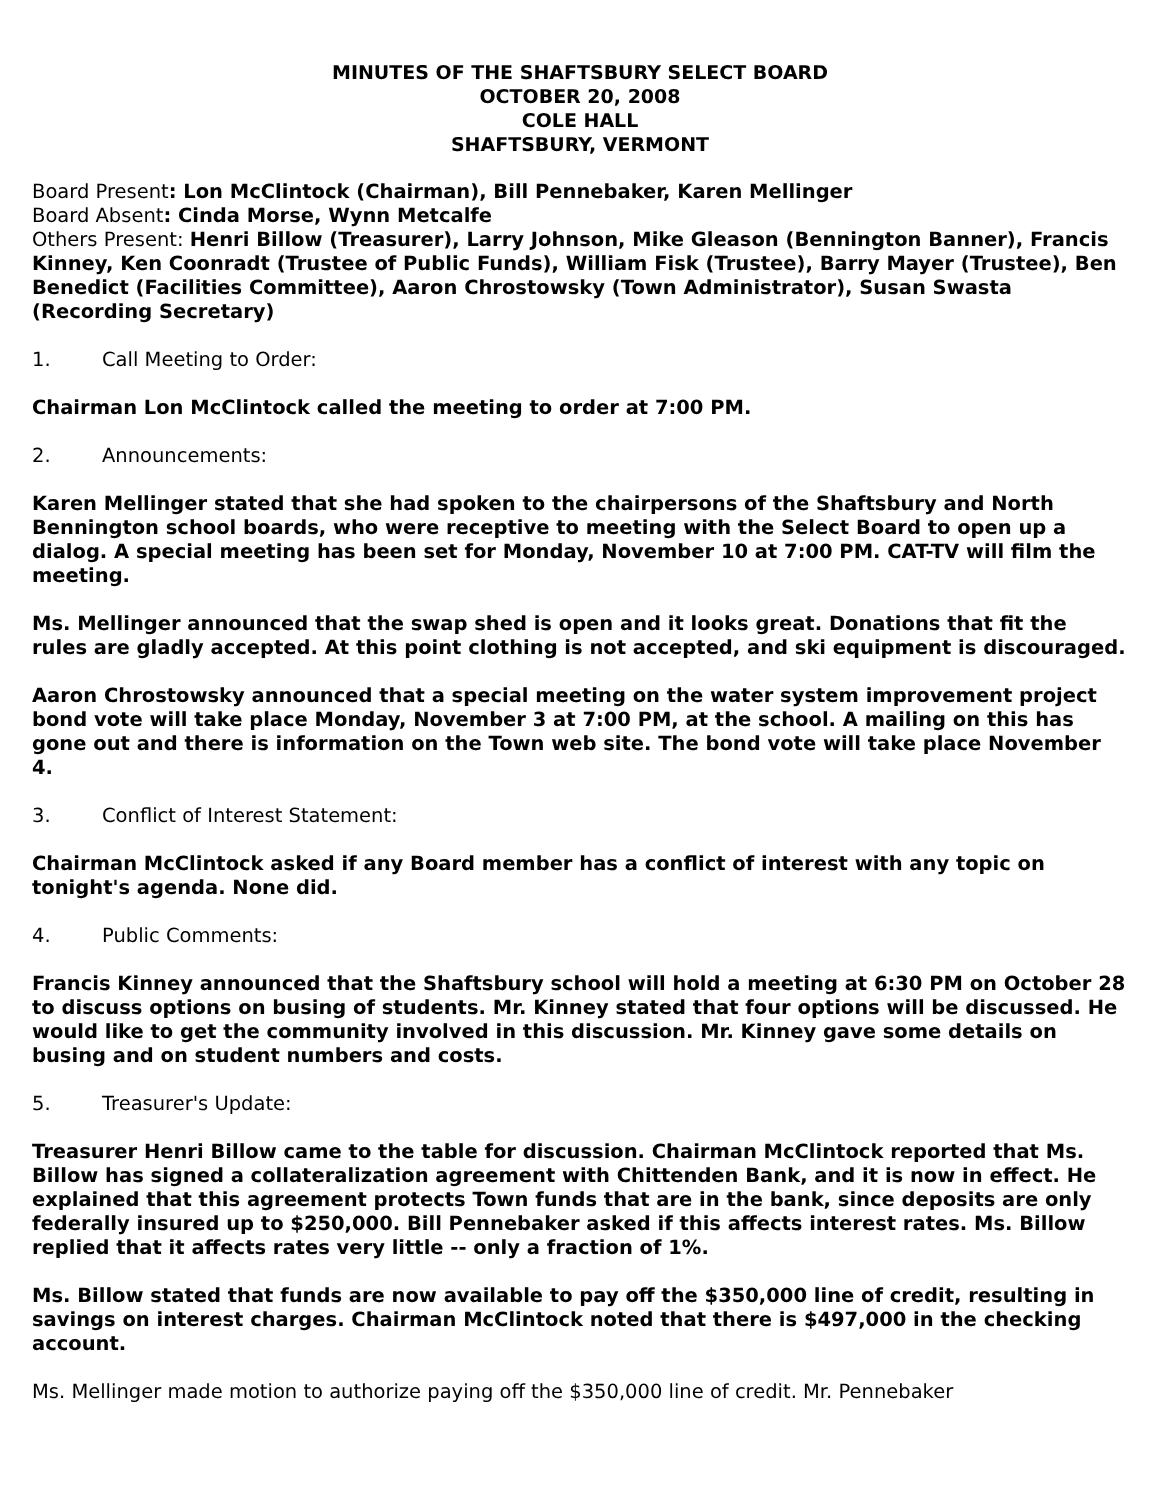MINUTES OF THE SHAFTSBURY SELECT BOARD
OCTOBER 20, 2008
COLE HALL
SHAFTSBURY, VERMONT
Board Present: Lon McClintock (Chairman), Bill Pennebaker, Karen Mellinger
Board Absent: Cinda Morse, Wynn Metcalfe
Others Present: Henri Billow (Treasurer), Larry Johnson, Mike Gleason (Bennington Banner), Francis Kinney, Ken Coonradt (Trustee of Public Funds), William Fisk (Trustee), Barry Mayer (Trustee), Ben Benedict (Facilities Committee), Aaron Chrostowsky (Town Administrator), Susan Swasta (Recording Secretary)
1. Call Meeting to Order:
Chairman Lon McClintock called the meeting to order at 7:00 PM.
2. Announcements:
Karen Mellinger stated that she had spoken to the chairpersons of the Shaftsbury and North Bennington school boards, who were receptive to meeting with the Select Board to open up a dialog. A special meeting has been set for Monday, November 10 at 7:00 PM. CAT-TV will film the meeting.
Ms. Mellinger announced that the swap shed is open and it looks great. Donations that fit the rules are gladly accepted. At this point clothing is not accepted, and ski equipment is discouraged.
Aaron Chrostowsky announced that a special meeting on the water system improvement project bond vote will take place Monday, November 3 at 7:00 PM, at the school. A mailing on this has gone out and there is information on the Town web site. The bond vote will take place November 4.
3. Conflict of Interest Statement:
Chairman McClintock asked if any Board member has a conflict of interest with any topic on tonight's agenda. None did.
4. Public Comments:
Francis Kinney announced that the Shaftsbury school will hold a meeting at 6:30 PM on October 28 to discuss options on busing of students. Mr. Kinney stated that four options will be discussed. He would like to get the community involved in this discussion. Mr. Kinney gave some details on busing and on student numbers and costs.
5. Treasurer's Update:
Treasurer Henri Billow came to the table for discussion. Chairman McClintock reported that Ms. Billow has signed a collateralization agreement with Chittenden Bank, and it is now in effect. He explained that this agreement protects Town funds that are in the bank, since deposits are only federally insured up to $250,000. Bill Pennebaker asked if this affects interest rates. Ms. Billow replied that it affects rates very little -- only a fraction of 1%.
Ms. Billow stated that funds are now available to pay off the $350,000 line of credit, resulting in savings on interest charges. Chairman McClintock noted that there is $497,000 in the checking account.
Ms. Mellinger made motion to authorize paying off the $350,000 line of credit. Mr. Pennebaker